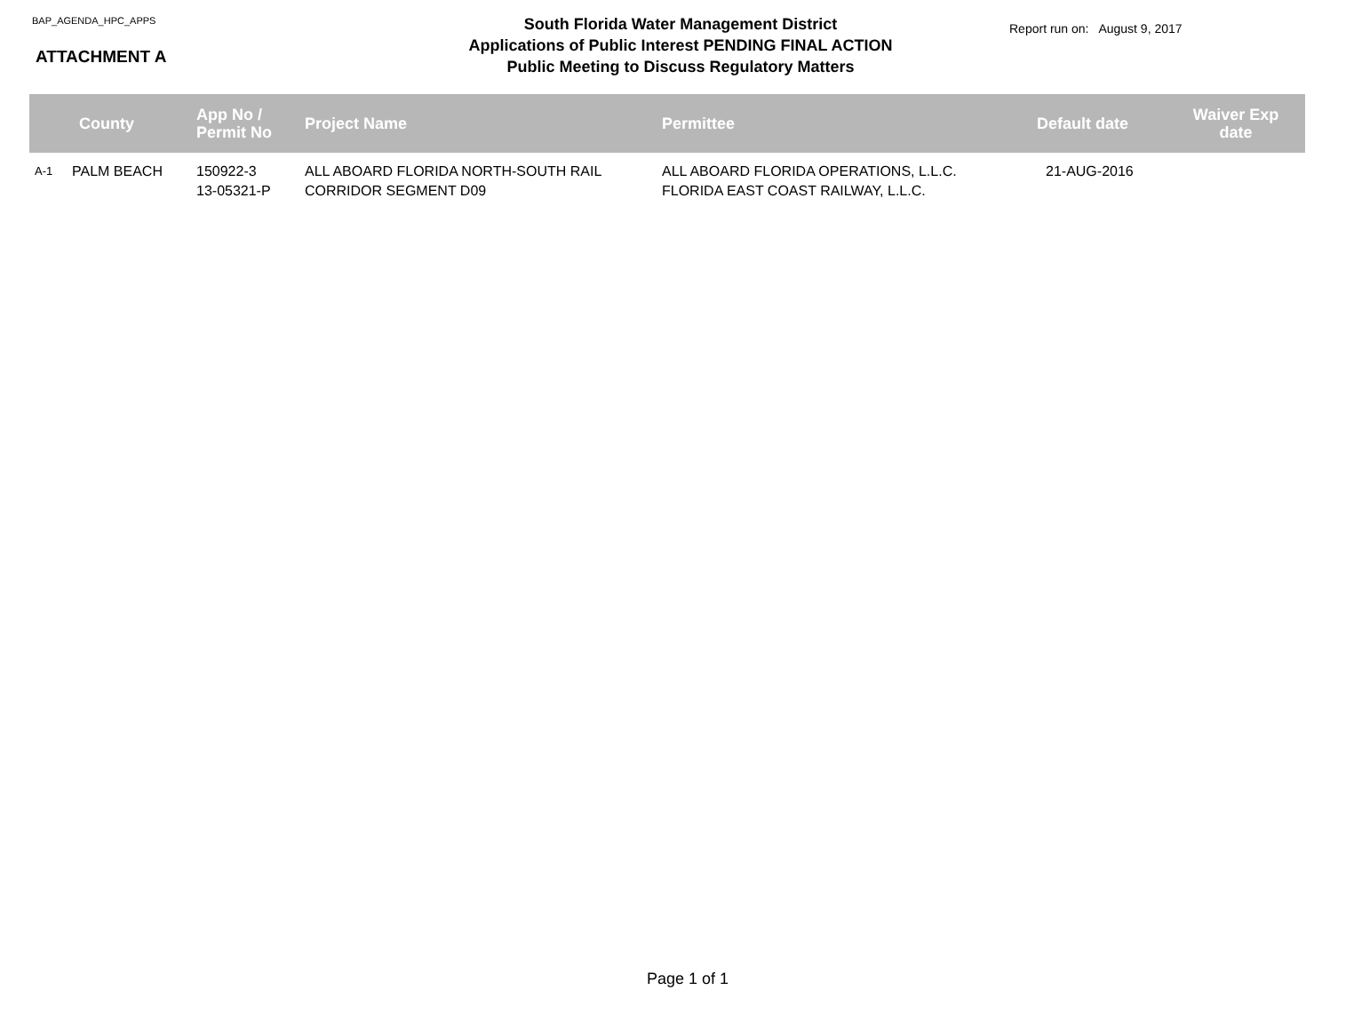BAP_AGENDA_HPC_APPS
ATTACHMENT A
South Florida Water Management District
Applications of Public Interest PENDING FINAL ACTION
Public Meeting to Discuss Regulatory Matters
Report run on: August 9, 2017
| | County | App No / Permit No | Project Name | Permittee | Default date | Waiver Exp date |
| --- | --- | --- | --- | --- | --- | --- |
| A-1 | PALM BEACH | 150922-3 13-05321-P | ALL ABOARD FLORIDA NORTH-SOUTH RAIL CORRIDOR SEGMENT D09 | ALL ABOARD FLORIDA OPERATIONS, L.L.C. FLORIDA EAST COAST RAILWAY, L.L.C. | 21-AUG-2016 | |
Page 1 of 1